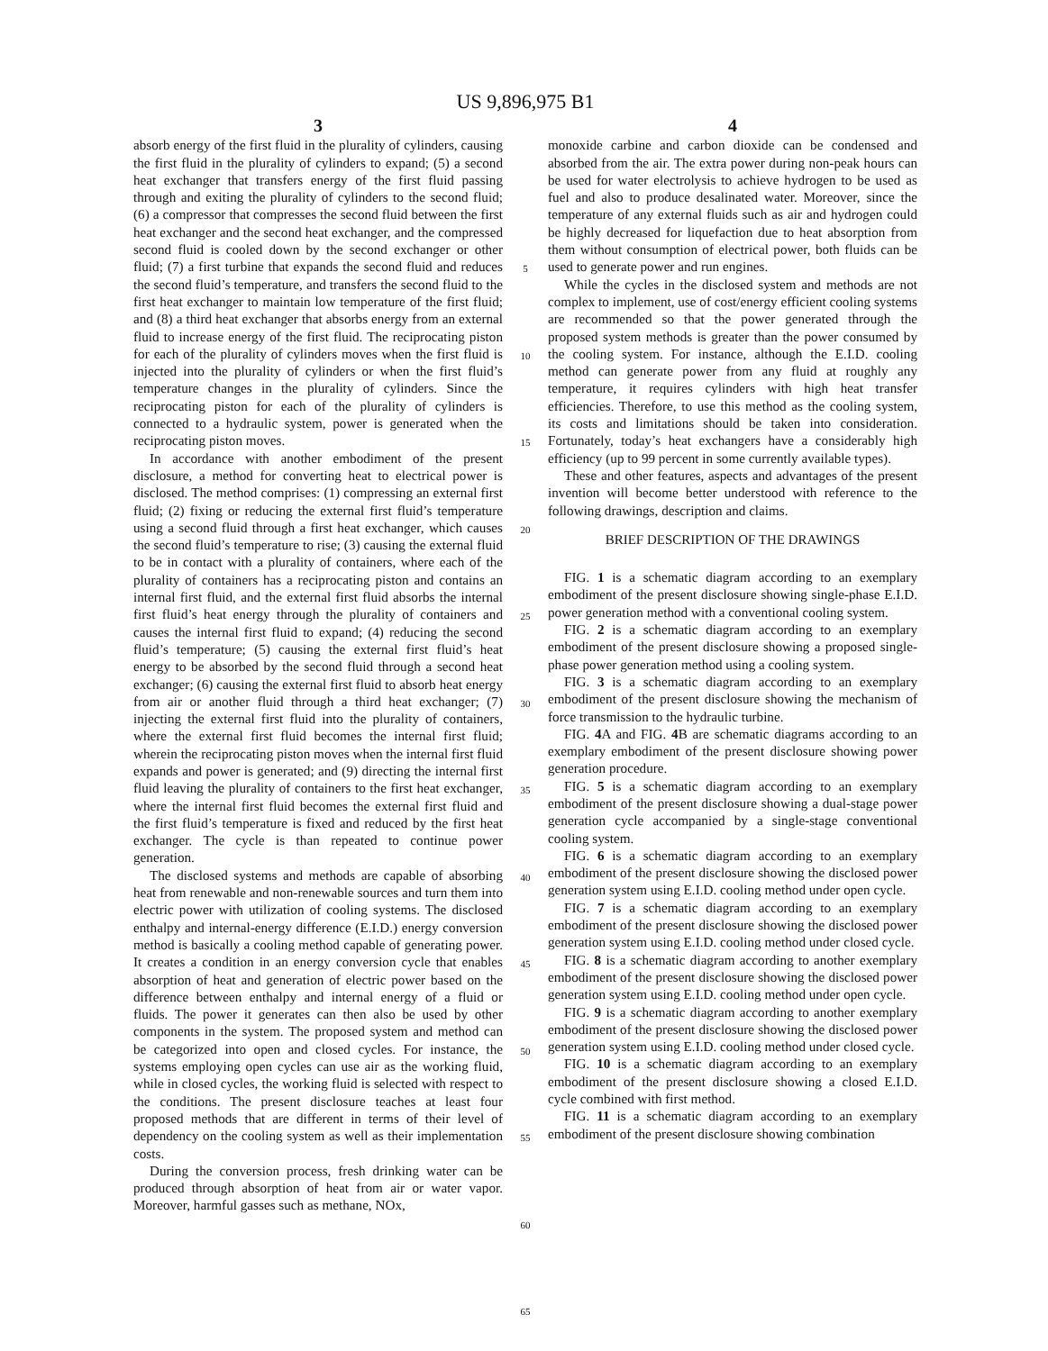US 9,896,975 B1
3
absorb energy of the first fluid in the plurality of cylinders, causing the first fluid in the plurality of cylinders to expand; (5) a second heat exchanger that transfers energy of the first fluid passing through and exiting the plurality of cylinders to the second fluid; (6) a compressor that compresses the second fluid between the first heat exchanger and the second heat exchanger, and the compressed second fluid is cooled down by the second exchanger or other fluid; (7) a first turbine that expands the second fluid and reduces the second fluid’s temperature, and transfers the second fluid to the first heat exchanger to maintain low temperature of the first fluid; and (8) a third heat exchanger that absorbs energy from an external fluid to increase energy of the first fluid. The reciprocating piston for each of the plurality of cylinders moves when the first fluid is injected into the plurality of cylinders or when the first fluid’s temperature changes in the plurality of cylinders. Since the reciprocating piston for each of the plurality of cylinders is connected to a hydraulic system, power is generated when the reciprocating piston moves.
In accordance with another embodiment of the present disclosure, a method for converting heat to electrical power is disclosed. The method comprises: (1) compressing an external first fluid; (2) fixing or reducing the external first fluid’s temperature using a second fluid through a first heat exchanger, which causes the second fluid’s temperature to rise; (3) causing the external fluid to be in contact with a plurality of containers, where each of the plurality of containers has a reciprocating piston and contains an internal first fluid, and the external first fluid absorbs the internal first fluid’s heat energy through the plurality of containers and causes the internal first fluid to expand; (4) reducing the second fluid’s temperature; (5) causing the external first fluid’s heat energy to be absorbed by the second fluid through a second heat exchanger; (6) causing the external first fluid to absorb heat energy from air or another fluid through a third heat exchanger; (7) injecting the external first fluid into the plurality of containers, where the external first fluid becomes the internal first fluid; wherein the reciprocating piston moves when the internal first fluid expands and power is generated; and (9) directing the internal first fluid leaving the plurality of containers to the first heat exchanger, where the internal first fluid becomes the external first fluid and the first fluid’s temperature is fixed and reduced by the first heat exchanger. The cycle is than repeated to continue power generation.
The disclosed systems and methods are capable of absorbing heat from renewable and non-renewable sources and turn them into electric power with utilization of cooling systems. The disclosed enthalpy and internal-energy difference (E.I.D.) energy conversion method is basically a cooling method capable of generating power. It creates a condition in an energy conversion cycle that enables absorption of heat and generation of electric power based on the difference between enthalpy and internal energy of a fluid or fluids. The power it generates can then also be used by other components in the system. The proposed system and method can be categorized into open and closed cycles. For instance, the systems employing open cycles can use air as the working fluid, while in closed cycles, the working fluid is selected with respect to the conditions. The present disclosure teaches at least four proposed methods that are different in terms of their level of dependency on the cooling system as well as their implementation costs.
During the conversion process, fresh drinking water can be produced through absorption of heat from air or water vapor. Moreover, harmful gasses such as methane, NOx,
5
10
15
20
25
30
35
40
45
50
55
60
65
4
monoxide carbine and carbon dioxide can be condensed and absorbed from the air. The extra power during non-peak hours can be used for water electrolysis to achieve hydrogen to be used as fuel and also to produce desalinated water. Moreover, since the temperature of any external fluids such as air and hydrogen could be highly decreased for liquefaction due to heat absorption from them without consumption of electrical power, both fluids can be used to generate power and run engines.
While the cycles in the disclosed system and methods are not complex to implement, use of cost/energy efficient cooling systems are recommended so that the power generated through the proposed system methods is greater than the power consumed by the cooling system. For instance, although the E.I.D. cooling method can generate power from any fluid at roughly any temperature, it requires cylinders with high heat transfer efficiencies. Therefore, to use this method as the cooling system, its costs and limitations should be taken into consideration. Fortunately, today’s heat exchangers have a considerably high efficiency (up to 99 percent in some currently available types).
These and other features, aspects and advantages of the present invention will become better understood with reference to the following drawings, description and claims.
BRIEF DESCRIPTION OF THE DRAWINGS
FIG. 1 is a schematic diagram according to an exemplary embodiment of the present disclosure showing single-phase E.I.D. power generation method with a conventional cooling system.
FIG. 2 is a schematic diagram according to an exemplary embodiment of the present disclosure showing a proposed single-phase power generation method using a cooling system.
FIG. 3 is a schematic diagram according to an exemplary embodiment of the present disclosure showing the mechanism of force transmission to the hydraulic turbine.
FIG. 4 A and FIG. 4 B are schematic diagrams according to an exemplary embodiment of the present disclosure showing power generation procedure.
FIG. 5 is a schematic diagram according to an exemplary embodiment of the present disclosure showing a dual-stage power generation cycle accompanied by a single-stage conventional cooling system.
FIG. 6 is a schematic diagram according to an exemplary embodiment of the present disclosure showing the disclosed power generation system using E.I.D. cooling method under open cycle.
FIG. 7 is a schematic diagram according to an exemplary embodiment of the present disclosure showing the disclosed power generation system using E.I.D. cooling method under closed cycle.
FIG. 8 is a schematic diagram according to another exemplary embodiment of the present disclosure showing the disclosed power generation system using E.I.D. cooling method under open cycle.
FIG. 9 is a schematic diagram according to another exemplary embodiment of the present disclosure showing the disclosed power generation system using E.I.D. cooling method under closed cycle.
FIG. 10 is a schematic diagram according to an exemplary embodiment of the present disclosure showing a closed E.I.D. cycle combined with first method.
FIG. 11 is a schematic diagram according to an exemplary embodiment of the present disclosure showing combination